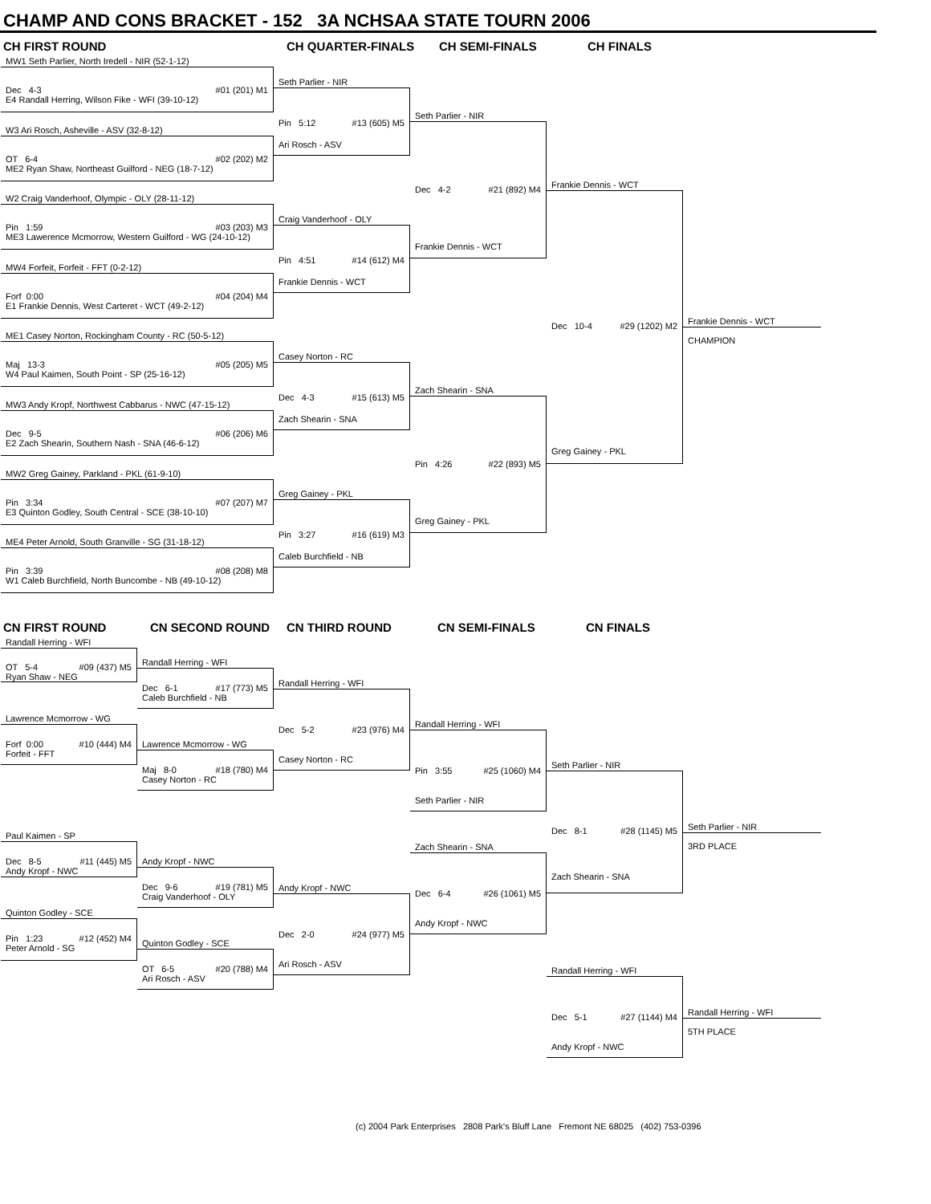CHAMP AND CONS BRACKET - 152 3A NCHSAA STATE TOURN 2006
CH FIRST ROUND CH QUARTER-FINALS CH SEMI-FINALS CH FINALS
MW1 Seth Parlier, North Iredell - NIR (52-1-12)
Dec 4-3 #01 (201) M1
E4 Randall Herring, Wilson Fike - WFI (39-10-12)
W3 Ari Rosch, Asheville - ASV (32-8-12)
OT 6-4 #02 (202) M2
ME2 Ryan Shaw, Northeast Guilford - NEG (18-7-12)
W2 Craig Vanderhoof, Olympic - OLY (28-11-12)
Pin 1:59 #03 (203) M3
ME3 Lawerence Mcmorrow, Western Guilford - WG (24-10-12)
MW4 Forfeit, Forfeit - FFT (0-2-12)
Forf 0:00 #04 (204) M4
E1 Frankie Dennis, West Carteret - WCT (49-2-12)
ME1 Casey Norton, Rockingham County - RC (50-5-12)
Maj 13-3 #05 (205) M5
W4 Paul Kaimen, South Point - SP (25-16-12)
MW3 Andy Kropf, Northwest Cabbarus - NWC (47-15-12)
Dec 9-5 #06 (206) M6
E2 Zach Shearin, Southern Nash - SNA (46-6-12)
MW2 Greg Gainey, Parkland - PKL (61-9-10)
Pin 3:34 #07 (207) M7
E3 Quinton Godley, South Central - SCE (38-10-10)
ME4 Peter Arnold, South Granville - SG (31-18-12)
Pin 3:39 #08 (208) M8
W1 Caleb Burchfield, North Buncombe - NB (49-10-12)
Seth Parlier - NIR
Pin 5:12 #13 (605) M5
Ari Rosch - ASV
Craig Vanderhoof - OLY
Pin 4:51 #14 (612) M4
Frankie Dennis - WCT
Casey Norton - RC
Dec 4-3 #15 (613) M5
Zach Shearin - SNA
Greg Gainey - PKL
Pin 3:27 #16 (619) M3
Caleb Burchfield - NB
Seth Parlier - NIR
Dec 4-2 #21 (892) M4
Frankie Dennis - WCT
Zach Shearin - SNA
Pin 4:26 #22 (893) M5
Greg Gainey - PKL
Frankie Dennis - WCT
Dec 10-4 #29 (1202) M2
Greg Gainey - PKL
Frankie Dennis - WCT
CHAMPION
CN FIRST ROUND CN SECOND ROUND CN THIRD ROUND CN SEMI-FINALS CN FINALS
Randall Herring - WFI
OT 5-4 #09 (437) M5
Ryan Shaw - NEG
Lawrence Mcmorrow - WG
Forf 0:00 #10 (444) M4
Forfeit - FFT
Paul Kaimen - SP
Dec 8-5 #11 (445) M5
Andy Kropf - NWC
Quinton Godley - SCE
Pin 1:23 #12 (452) M4
Peter Arnold - SG
Randall Herring - WFI
Dec 6-1 #17 (773) M5
Caleb Burchfield - NB
Lawrence Mcmorrow - WG
Maj 8-0 #18 (780) M4
Casey Norton - RC
Andy Kropf - NWC
Dec 9-6 #19 (781) M5
Craig Vanderhoof - OLY
Quinton Godley - SCE
OT 6-5 #20 (788) M4
Ari Rosch - ASV
Randall Herring - WFI
Dec 5-2 #23 (976) M4
Casey Norton - RC
Andy Kropf - NWC
Dec 2-0 #24 (977) M5
Ari Rosch - ASV
Randall Herring - WFI
Pin 3:55 #25 (1060) M4
Seth Parlier - NIR
Zach Shearin - SNA
Dec 6-4 #26 (1061) M5
Andy Kropf - NWC
Seth Parlier - NIR
Dec 8-1 #28 (1145) M5
Zach Shearin - SNA
Randall Herring - WFI
Dec 5-1 #27 (1144) M4
Andy Kropf - NWC
Seth Parlier - NIR
3RD PLACE
Randall Herring - WFI
5TH PLACE
(c) 2004 Park Enterprises 2808 Park's Bluff Lane Fremont NE 68025 (402) 753-0396